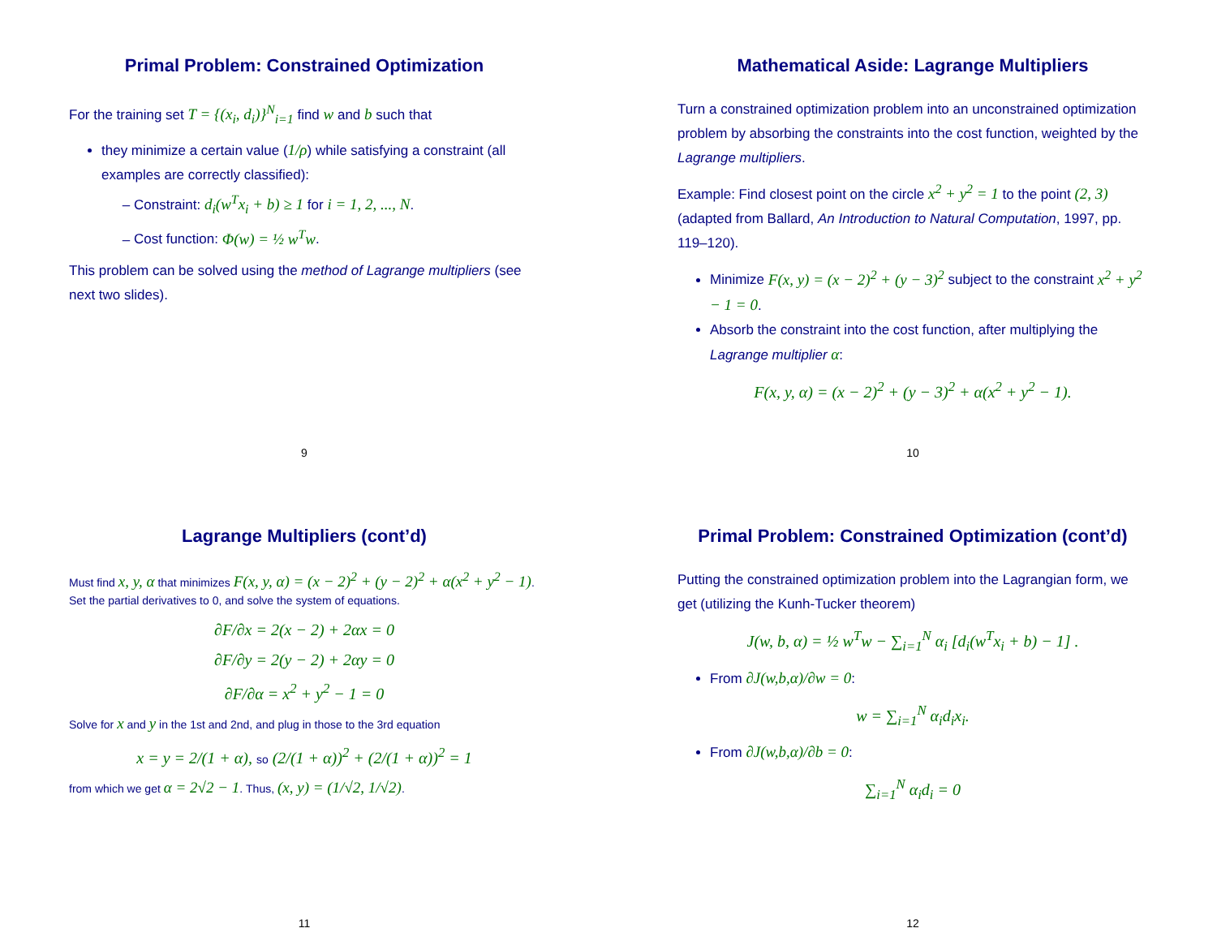Primal Problem: Constrained Optimization
For the training set T = {(x<sub>i</sub>, d<sub>i</sub>)}<sup>N</sup><sub>i=1</sub> find w and b such that
they minimize a certain value (1/ρ) while satisfying a constraint (all examples are correctly classified):
Constraint: d<sub>i</sub>(w<sup>T</sup>x<sub>i</sub> + b) ≥ 1 for i = 1, 2, ..., N.
Cost function: Φ(w) = ½ w<sup>T</sup>w.
This problem can be solved using the method of Lagrange multipliers (see next two slides).
9
Mathematical Aside: Lagrange Multipliers
Turn a constrained optimization problem into an unconstrained optimization problem by absorbing the constraints into the cost function, weighted by the Lagrange multipliers.
Example: Find closest point on the circle x<sup>2</sup> + y<sup>2</sup> = 1 to the point (2, 3) (adapted from Ballard, An Introduction to Natural Computation, 1997, pp. 119–120).
Minimize F(x, y) = (x − 2)<sup>2</sup> + (y − 3)<sup>2</sup> subject to the constraint x<sup>2</sup> + y<sup>2</sup> − 1 = 0.
Absorb the constraint into the cost function, after multiplying the Lagrange multiplier α:
F(x, y, α) = (x − 2)<sup>2</sup> + (y − 3)<sup>2</sup> + α(x<sup>2</sup> + y<sup>2</sup> − 1).
10
Lagrange Multipliers (cont’d)
Must find x, y, α that minimizes F(x, y, α) = (x − 2)<sup>2</sup> + (y − 2)<sup>2</sup> + α(x<sup>2</sup> + y<sup>2</sup> − 1). Set the partial derivatives to 0, and solve the system of equations.
∂F/∂x = 2(x − 2) + 2αx = 0
∂F/∂y = 2(y − 2) + 2αy = 0
∂F/∂α = x<sup>2</sup> + y<sup>2</sup> − 1 = 0
Solve for x and y in the 1st and 2nd, and plug in those to the 3rd equation
x = y = 2/(1 + α), so (2/(1 + α))<sup>2</sup> + (2/(1 + α))<sup>2</sup> = 1
from which we get α = 2√2 − 1. Thus, (x, y) = (1/√2, 1/√2).
11
Primal Problem: Constrained Optimization (cont’d)
Putting the constrained optimization problem into the Lagrangian form, we get (utilizing the Kunh-Tucker theorem)
J(w, b, α) = ½ w<sup>T</sup>w − ∑<sub>i=1</sub><sup>N</sup> α<sub>i</sub> [d<sub>i</sub>(w<sup>T</sup>x<sub>i</sub> + b) − 1] .
From ∂J(w,b,α)/∂w = 0:
w = ∑<sub>i=1</sub><sup>N</sup> α<sub>i</sub>d<sub>i</sub>x<sub>i</sub>.
From ∂J(w,b,α)/∂b = 0:
∑<sub>i=1</sub><sup>N</sup> α<sub>i</sub>d<sub>i</sub> = 0
12